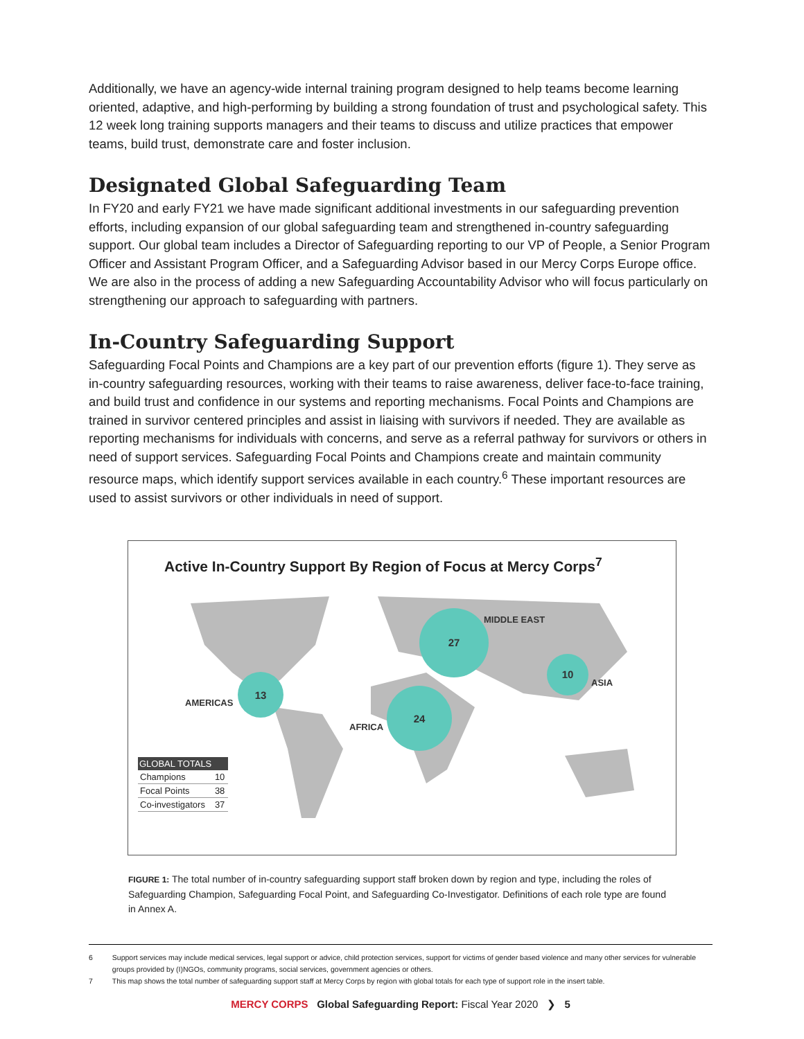Additionally, we have an agency-wide internal training program designed to help teams become learning oriented, adaptive, and high-performing by building a strong foundation of trust and psychological safety. This 12 week long training supports managers and their teams to discuss and utilize practices that empower teams, build trust, demonstrate care and foster inclusion.
Designated Global Safeguarding Team
In FY20 and early FY21 we have made significant additional investments in our safeguarding prevention efforts, including expansion of our global safeguarding team and strengthened in-country safeguarding support. Our global team includes a Director of Safeguarding reporting to our VP of People, a Senior Program Officer and Assistant Program Officer, and a Safeguarding Advisor based in our Mercy Corps Europe office. We are also in the process of adding a new Safeguarding Accountability Advisor who will focus particularly on strengthening our approach to safeguarding with partners.
In-Country Safeguarding Support
Safeguarding Focal Points and Champions are a key part of our prevention efforts (figure 1). They serve as in-country safeguarding resources, working with their teams to raise awareness, deliver face-to-face training, and build trust and confidence in our systems and reporting mechanisms. Focal Points and Champions are trained in survivor centered principles and assist in liaising with survivors if needed. They are available as reporting mechanisms for individuals with concerns, and serve as a referral pathway for survivors or others in need of support services. Safeguarding Focal Points and Champions create and maintain community resource maps, which identify support services available in each country.<sup>6</sup> These important resources are used to assist survivors or other individuals in need of support.
Active In-Country Support By Region of Focus at Mercy Corps<sup>7</sup>
27
24
10
13
MIDDLE EAST
ASIA
AMERICAS
AFRICA
| GLOBAL TOTALS | |
| --- | --- |
| Champions | 10 |
| Focal Points | 38 |
| Co-investigators | 37 |
FIGURE 1: The total number of in-country safeguarding support staff broken down by region and type, including the roles of Safeguarding Champion, Safeguarding Focal Point, and Safeguarding Co-Investigator. Definitions of each role type are found in Annex A.
6 Support services may include medical services, legal support or advice, child protection services, support for victims of gender based violence and many other services for vulnerable groups provided by (I)NGOs, community programs, social services, government agencies or others.
7 This map shows the total number of safeguarding support staff at Mercy Corps by region with global totals for each type of support role in the insert table.
MERCY CORPS Global Safeguarding Report: Fiscal Year 2020 ❯ 5